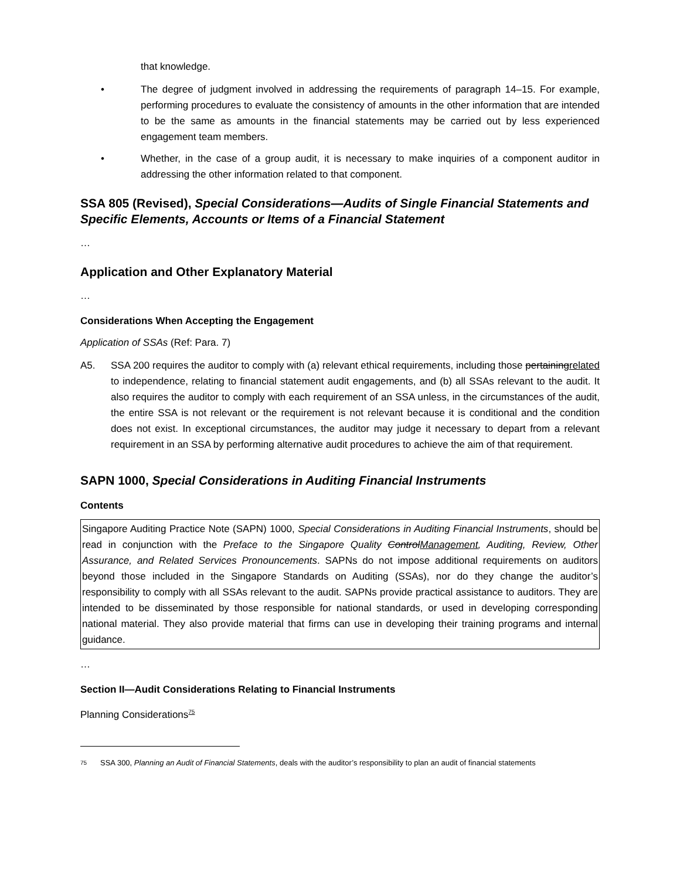that knowledge.
• The degree of judgment involved in addressing the requirements of paragraph 14–15. For example, performing procedures to evaluate the consistency of amounts in the other information that are intended to be the same as amounts in the financial statements may be carried out by less experienced engagement team members.
• Whether, in the case of a group audit, it is necessary to make inquiries of a component auditor in addressing the other information related to that component.
SSA 805 (Revised), Special Considerations—Audits of Single Financial Statements and Specific Elements, Accounts or Items of a Financial Statement
…
Application and Other Explanatory Material
…
Considerations When Accepting the Engagement
Application of SSAs (Ref: Para. 7)
A5. SSA 200 requires the auditor to comply with (a) relevant ethical requirements, including those pertainingrelated to independence, relating to financial statement audit engagements, and (b) all SSAs relevant to the audit. It also requires the auditor to comply with each requirement of an SSA unless, in the circumstances of the audit, the entire SSA is not relevant or the requirement is not relevant because it is conditional and the condition does not exist. In exceptional circumstances, the auditor may judge it necessary to depart from a relevant requirement in an SSA by performing alternative audit procedures to achieve the aim of that requirement.
SAPN 1000, Special Considerations in Auditing Financial Instruments
Contents
Singapore Auditing Practice Note (SAPN) 1000, Special Considerations in Auditing Financial Instruments, should be read in conjunction with the Preface to the Singapore Quality ControlManagement, Auditing, Review, Other Assurance, and Related Services Pronouncements. SAPNs do not impose additional requirements on auditors beyond those included in the Singapore Standards on Auditing (SSAs), nor do they change the auditor’s responsibility to comply with all SSAs relevant to the audit. SAPNs provide practical assistance to auditors. They are intended to be disseminated by those responsible for national standards, or used in developing corresponding national material. They also provide material that firms can use in developing their training programs and internal guidance.
…
Section II—Audit Considerations Relating to Financial Instruments
Planning Considerations<sup>75</sup>
75 SSA 300, Planning an Audit of Financial Statements, deals with the auditor’s responsibility to plan an audit of financial statements